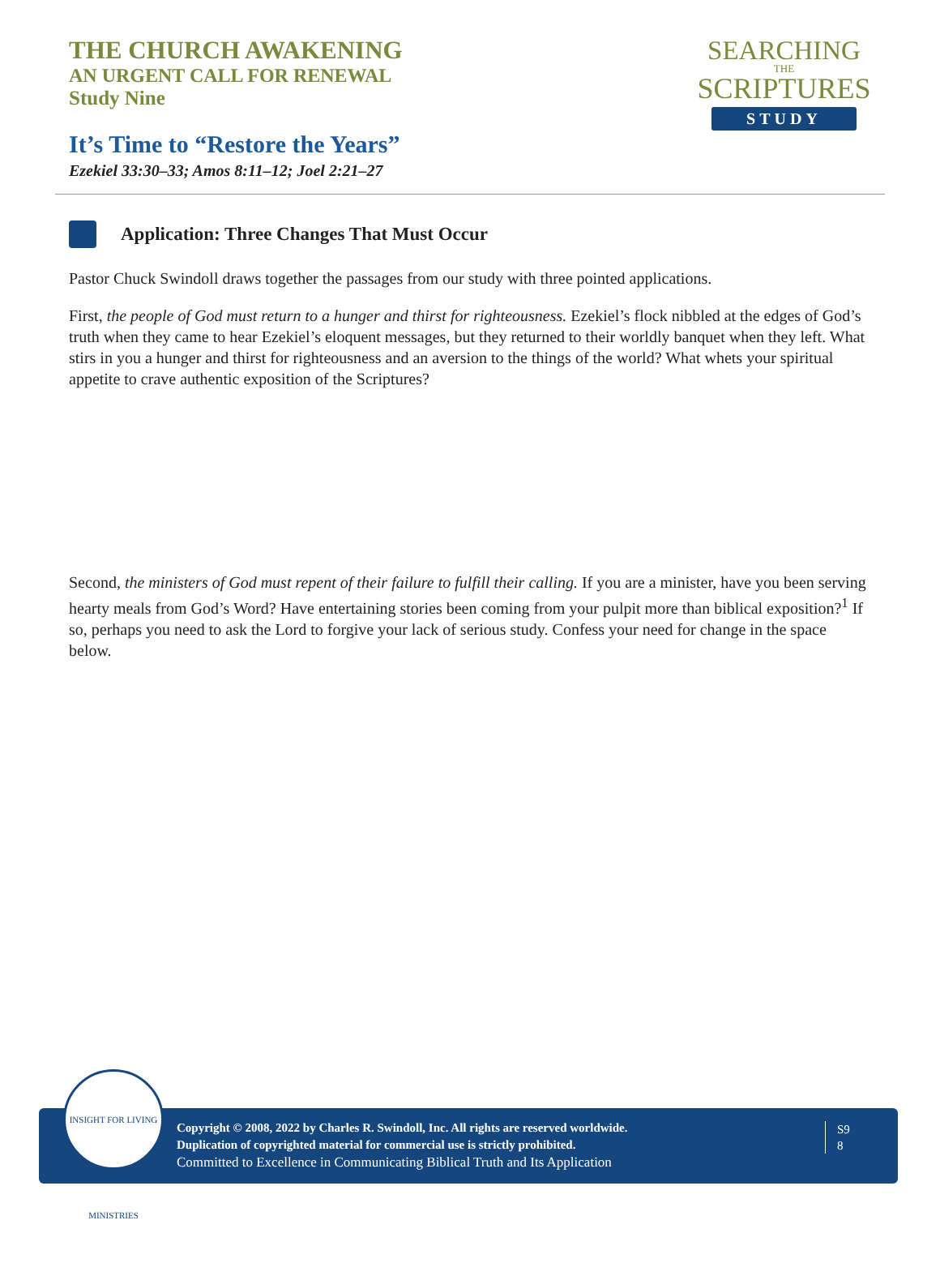THE CHURCH AWAKENING
AN URGENT CALL FOR RENEWAL
Study Nine
It’s Time to “Restore the Years”
Ezekiel 33:30–33; Amos 8:11–12; Joel 2:21–27
SEARCHING
THE
SCRIPTURES
STUDY
Application: Three Changes That Must Occur
Pastor Chuck Swindoll draws together the passages from our study with three pointed applications.
First, the people of God must return to a hunger and thirst for righteousness. Ezekiel’s flock nibbled at the edges of God’s truth when they came to hear Ezekiel’s eloquent messages, but they returned to their worldly banquet when they left. What stirs in you a hunger and thirst for righteousness and an aversion to the things of the world? What whets your spiritual appetite to crave authentic exposition of the Scriptures?
Second, the ministers of God must repent of their failure to fulfill their calling. If you are a minister, have you been serving hearty meals from God’s Word? Have entertaining stories been coming from your pulpit more than biblical exposition?<sup>1</sup> If so, perhaps you need to ask the Lord to forgive your lack of serious study. Confess your need for change in the space below.
INSIGHT FOR LIVING MINISTRIES
Copyright © 2008, 2022 by Charles R. Swindoll, Inc. All rights are reserved worldwide.
Duplication of copyrighted material for commercial use is strictly prohibited.
Committed to Excellence in Communicating Biblical Truth and Its Application
S9
8